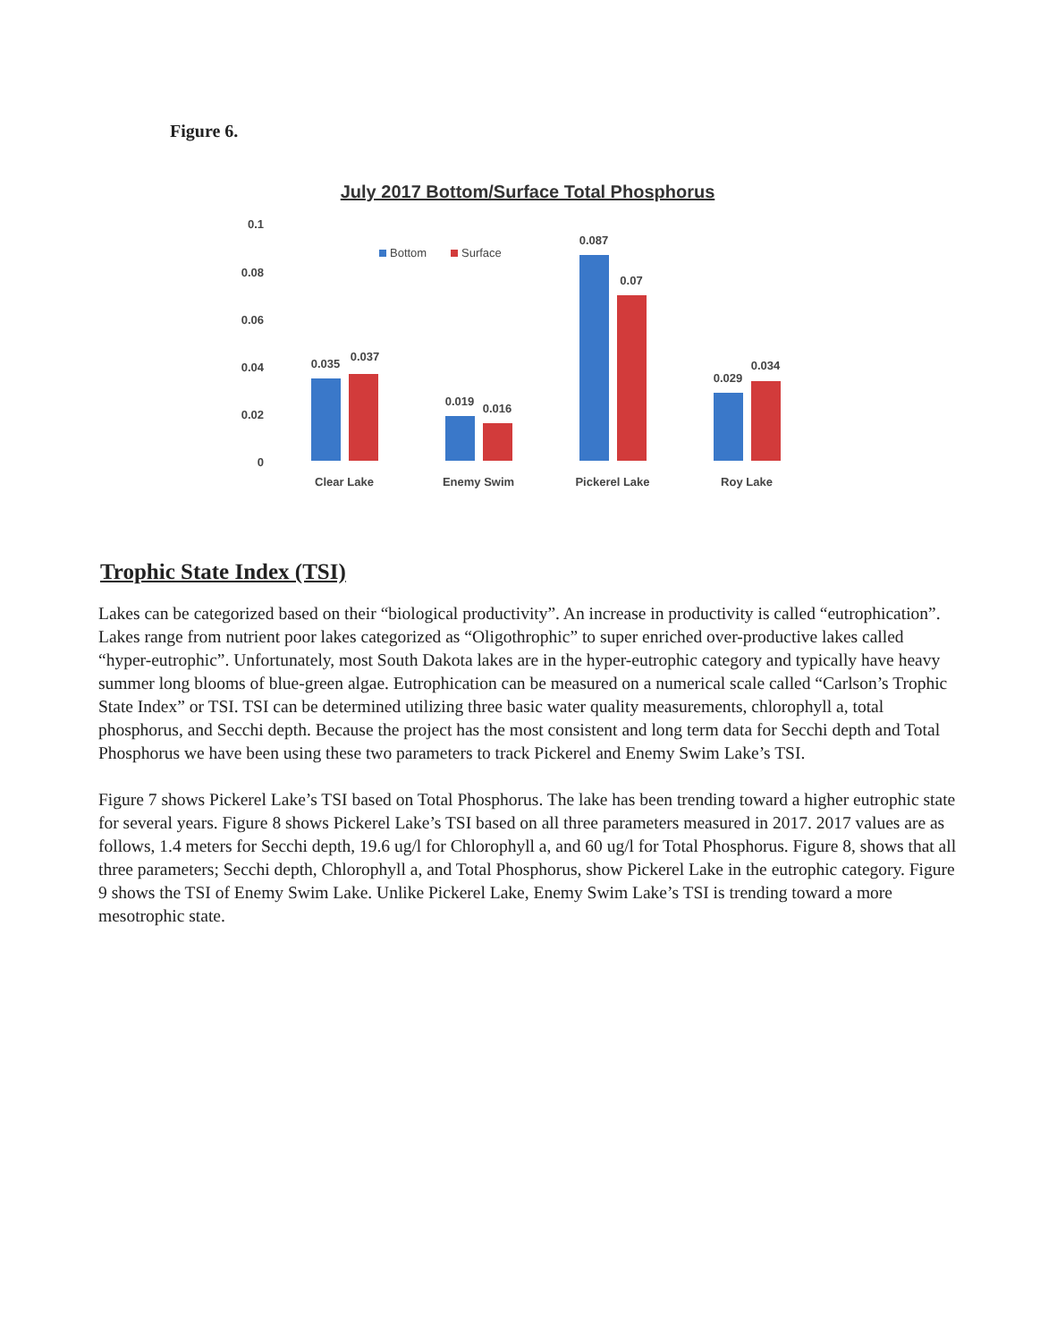Figure 6.
July 2017 Bottom/Surface Total Phosphorus
0.1
0.08
0.06
0.04
0.02
0
Bottom
Surface
0.035
0.037
0.019
0.016
0.087
0.07
0.029
0.034
Clear Lake
Enemy Swim
Pickerel Lake
Roy Lake
Trophic State Index (TSI)
Lakes can be categorized based on their “biological productivity”. An increase in productivity is called “eutrophication”. Lakes range from nutrient poor lakes categorized as “Oligothrophic” to super enriched over-productive lakes called “hyper-eutrophic”. Unfortunately, most South Dakota lakes are in the hyper-eutrophic category and typically have heavy summer long blooms of blue-green algae. Eutrophication can be measured on a numerical scale called “Carlson’s Trophic State Index” or TSI. TSI can be determined utilizing three basic water quality measurements, chlorophyll a, total phosphorus, and Secchi depth. Because the project has the most consistent and long term data for Secchi depth and Total Phosphorus we have been using these two parameters to track Pickerel and Enemy Swim Lake’s TSI.
Figure 7 shows Pickerel Lake’s TSI based on Total Phosphorus. The lake has been trending toward a higher eutrophic state for several years. Figure 8 shows Pickerel Lake’s TSI based on all three parameters measured in 2017. 2017 values are as follows, 1.4 meters for Secchi depth, 19.6 ug/l for Chlorophyll a, and 60 ug/l for Total Phosphorus. Figure 8, shows that all three parameters; Secchi depth, Chlorophyll a, and Total Phosphorus, show Pickerel Lake in the eutrophic category. Figure 9 shows the TSI of Enemy Swim Lake. Unlike Pickerel Lake, Enemy Swim Lake’s TSI is trending toward a more mesotrophic state.